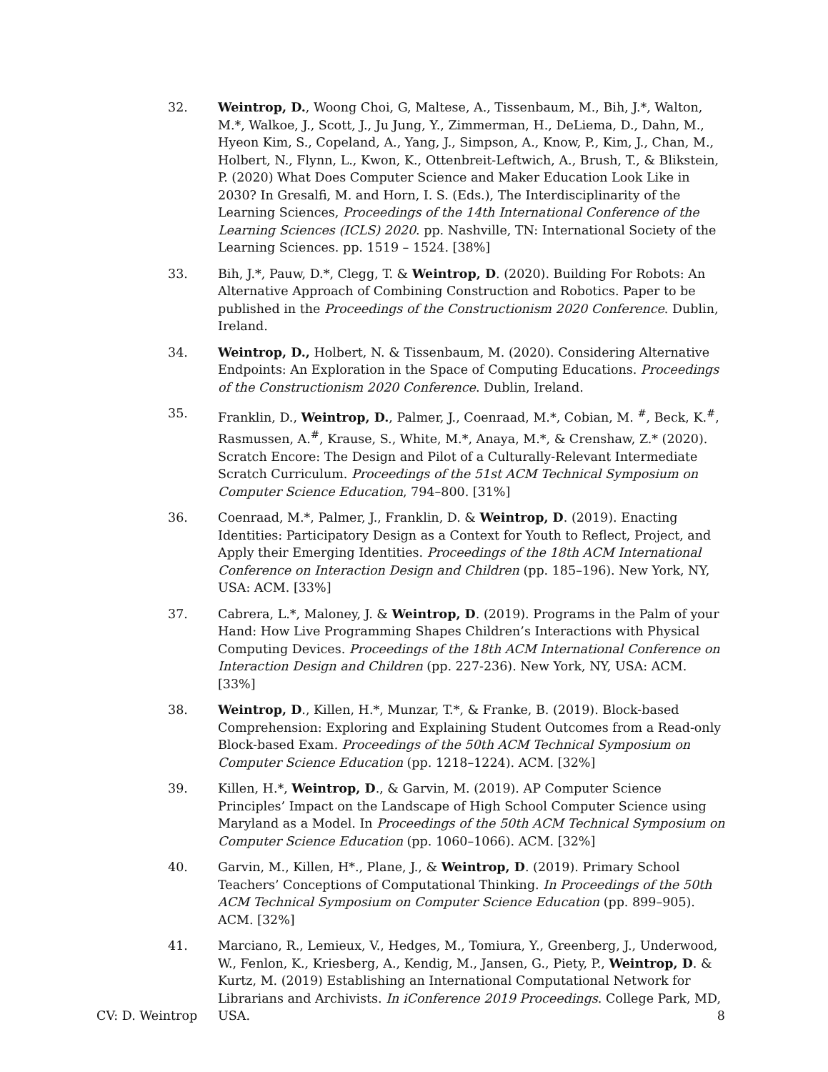32. Weintrop, D., Woong Choi, G, Maltese, A., Tissenbaum, M., Bih, J.*, Walton, M.*, Walkoe, J., Scott, J., Ju Jung, Y., Zimmerman, H., DeLiema, D., Dahn, M., Hyeon Kim, S., Copeland, A., Yang, J., Simpson, A., Know, P., Kim, J., Chan, M., Holbert, N., Flynn, L., Kwon, K., Ottenbreit-Leftwich, A., Brush, T., & Blikstein, P. (2020) What Does Computer Science and Maker Education Look Like in 2030? In Gresalfi, M. and Horn, I. S. (Eds.), The Interdisciplinarity of the Learning Sciences, Proceedings of the 14th International Conference of the Learning Sciences (ICLS) 2020. pp. Nashville, TN: International Society of the Learning Sciences. pp. 1519 – 1524. [38%]
33. Bih, J.*, Pauw, D.*, Clegg, T. & Weintrop, D. (2020). Building For Robots: An Alternative Approach of Combining Construction and Robotics. Paper to be published in the Proceedings of the Constructionism 2020 Conference. Dublin, Ireland.
34. Weintrop, D., Holbert, N. & Tissenbaum, M. (2020). Considering Alternative Endpoints: An Exploration in the Space of Computing Educations. Proceedings of the Constructionism 2020 Conference. Dublin, Ireland.
35. Franklin, D., Weintrop, D., Palmer, J., Coenraad, M.*, Cobian, M. <sup>#</sup>, Beck, K.<sup>#</sup>, Rasmussen, A.<sup>#</sup>, Krause, S., White, M.*, Anaya, M.*, & Crenshaw, Z.* (2020). Scratch Encore: The Design and Pilot of a Culturally-Relevant Intermediate Scratch Curriculum. Proceedings of the 51st ACM Technical Symposium on Computer Science Education, 794–800. [31%]
36. Coenraad, M.*, Palmer, J., Franklin, D. & Weintrop, D. (2019). Enacting Identities: Participatory Design as a Context for Youth to Reflect, Project, and Apply their Emerging Identities. Proceedings of the 18th ACM International Conference on Interaction Design and Children (pp. 185–196). New York, NY, USA: ACM. [33%]
37. Cabrera, L.*, Maloney, J. & Weintrop, D. (2019). Programs in the Palm of your Hand: How Live Programming Shapes Children’s Interactions with Physical Computing Devices. Proceedings of the 18th ACM International Conference on Interaction Design and Children (pp. 227-236). New York, NY, USA: ACM. [33%]
38. Weintrop, D., Killen, H.*, Munzar, T.*, & Franke, B. (2019). Block-based Comprehension: Exploring and Explaining Student Outcomes from a Read-only Block-based Exam. Proceedings of the 50th ACM Technical Symposium on Computer Science Education (pp. 1218–1224). ACM. [32%]
39. Killen, H.*, Weintrop, D., & Garvin, M. (2019). AP Computer Science Principles’ Impact on the Landscape of High School Computer Science using Maryland as a Model. In Proceedings of the 50th ACM Technical Symposium on Computer Science Education (pp. 1060–1066). ACM. [32%]
40. Garvin, M., Killen, H*., Plane, J., & Weintrop, D. (2019). Primary School Teachers’ Conceptions of Computational Thinking. In Proceedings of the 50th ACM Technical Symposium on Computer Science Education (pp. 899–905). ACM. [32%]
41. Marciano, R., Lemieux, V., Hedges, M., Tomiura, Y., Greenberg, J., Underwood, W., Fenlon, K., Kriesberg, A., Kendig, M., Jansen, G., Piety, P., Weintrop, D. & Kurtz, M. (2019) Establishing an International Computational Network for Librarians and Archivists. In iConference 2019 Proceedings. College Park, MD, USA.
CV: D. Weintrop 8